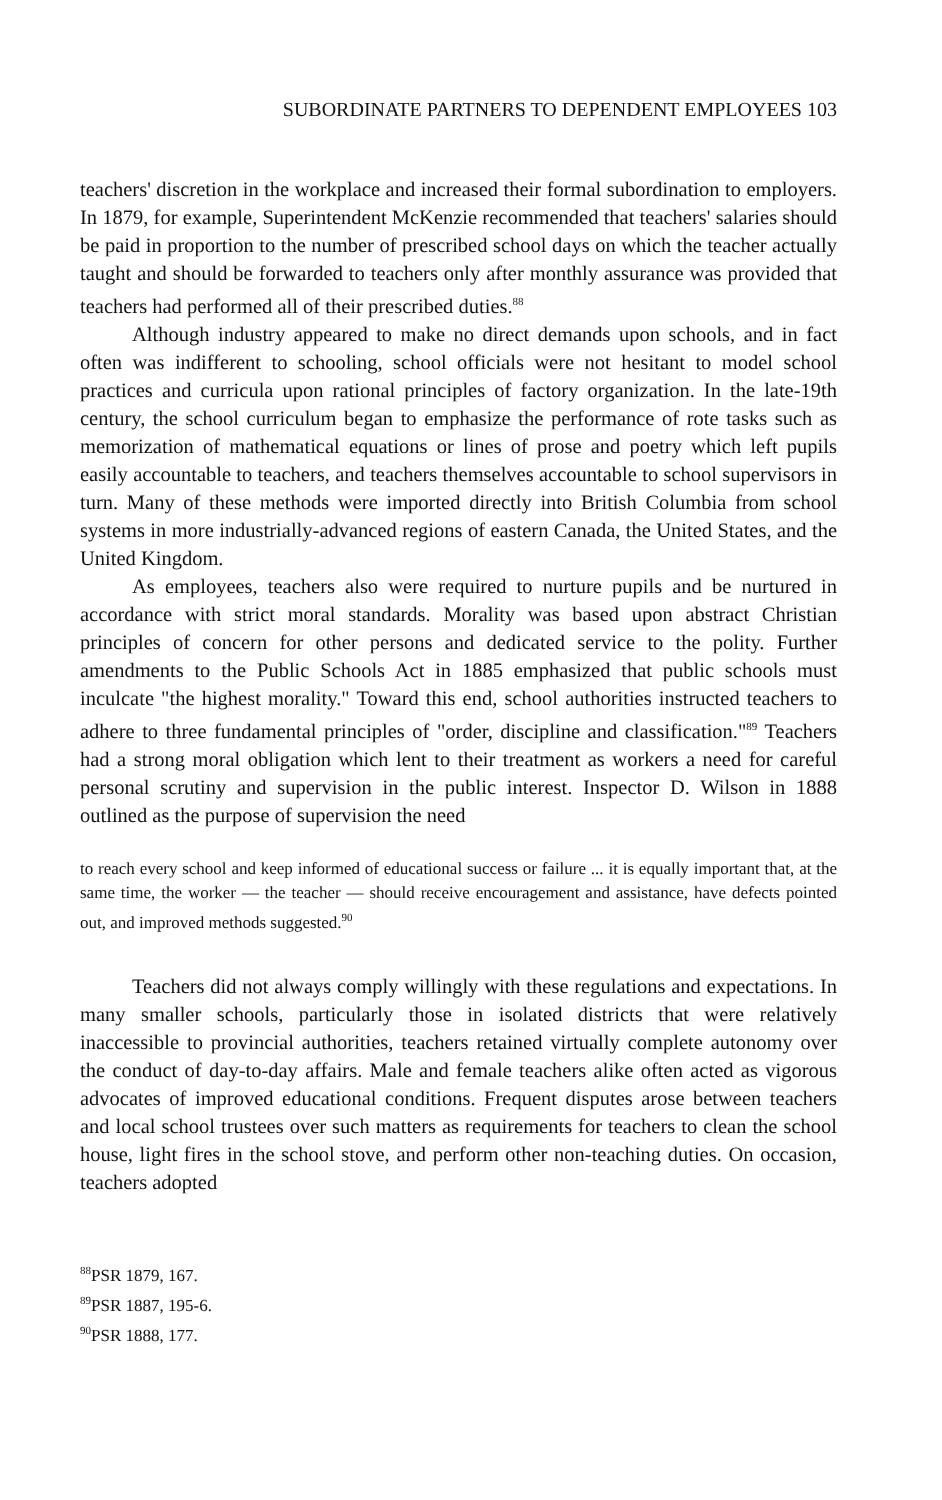SUBORDINATE PARTNERS TO DEPENDENT EMPLOYEES 103
teachers' discretion in the workplace and increased their formal subordination to employers. In 1879, for example, Superintendent McKenzie recommended that teachers' salaries should be paid in proportion to the number of prescribed school days on which the teacher actually taught and should be forwarded to teachers only after monthly assurance was provided that teachers had performed all of their prescribed duties.<sup>88</sup>
Although industry appeared to make no direct demands upon schools, and in fact often was indifferent to schooling, school officials were not hesitant to model school practices and curricula upon rational principles of factory organization. In the late-19th century, the school curriculum began to emphasize the performance of rote tasks such as memorization of mathematical equations or lines of prose and poetry which left pupils easily accountable to teachers, and teachers themselves accountable to school supervisors in turn. Many of these methods were imported directly into British Columbia from school systems in more industrially-advanced regions of eastern Canada, the United States, and the United Kingdom.
As employees, teachers also were required to nurture pupils and be nurtured in accordance with strict moral standards. Morality was based upon abstract Christian principles of concern for other persons and dedicated service to the polity. Further amendments to the Public Schools Act in 1885 emphasized that public schools must inculcate "the highest morality." Toward this end, school authorities instructed teachers to adhere to three fundamental principles of "order, discipline and classification."<sup>89</sup> Teachers had a strong moral obligation which lent to their treatment as workers a need for careful personal scrutiny and supervision in the public interest. Inspector D. Wilson in 1888 outlined as the purpose of supervision the need
to reach every school and keep informed of educational success or failure ... it is equally important that, at the same time, the worker — the teacher — should receive encouragement and assistance, have defects pointed out, and improved methods suggested.<sup>90</sup>
Teachers did not always comply willingly with these regulations and expectations. In many smaller schools, particularly those in isolated districts that were relatively inaccessible to provincial authorities, teachers retained virtually complete autonomy over the conduct of day-to-day affairs. Male and female teachers alike often acted as vigorous advocates of improved educational conditions. Frequent disputes arose between teachers and local school trustees over such matters as requirements for teachers to clean the school house, light fires in the school stove, and perform other non-teaching duties. On occasion, teachers adopted
<sup>88</sup>PSR 1879, 167.
<sup>89</sup>PSR 1887, 195-6.
<sup>90</sup>PSR 1888, 177.